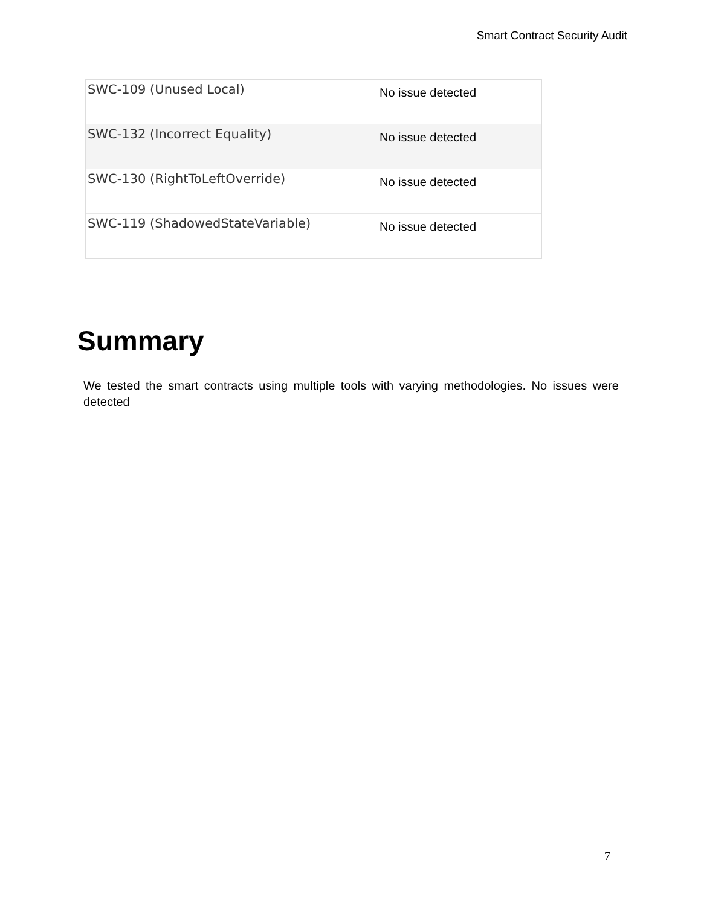Smart Contract Security Audit
| SWC-109 (Unused Local) | No issue detected |
| SWC-132 (Incorrect Equality) | No issue detected |
| SWC-130 (RightToLeftOverride) | No issue detected |
| SWC-119 (ShadowedStateVariable) | No issue detected |
Summary
We tested the smart contracts using multiple tools with varying methodologies. No issues were detected
7